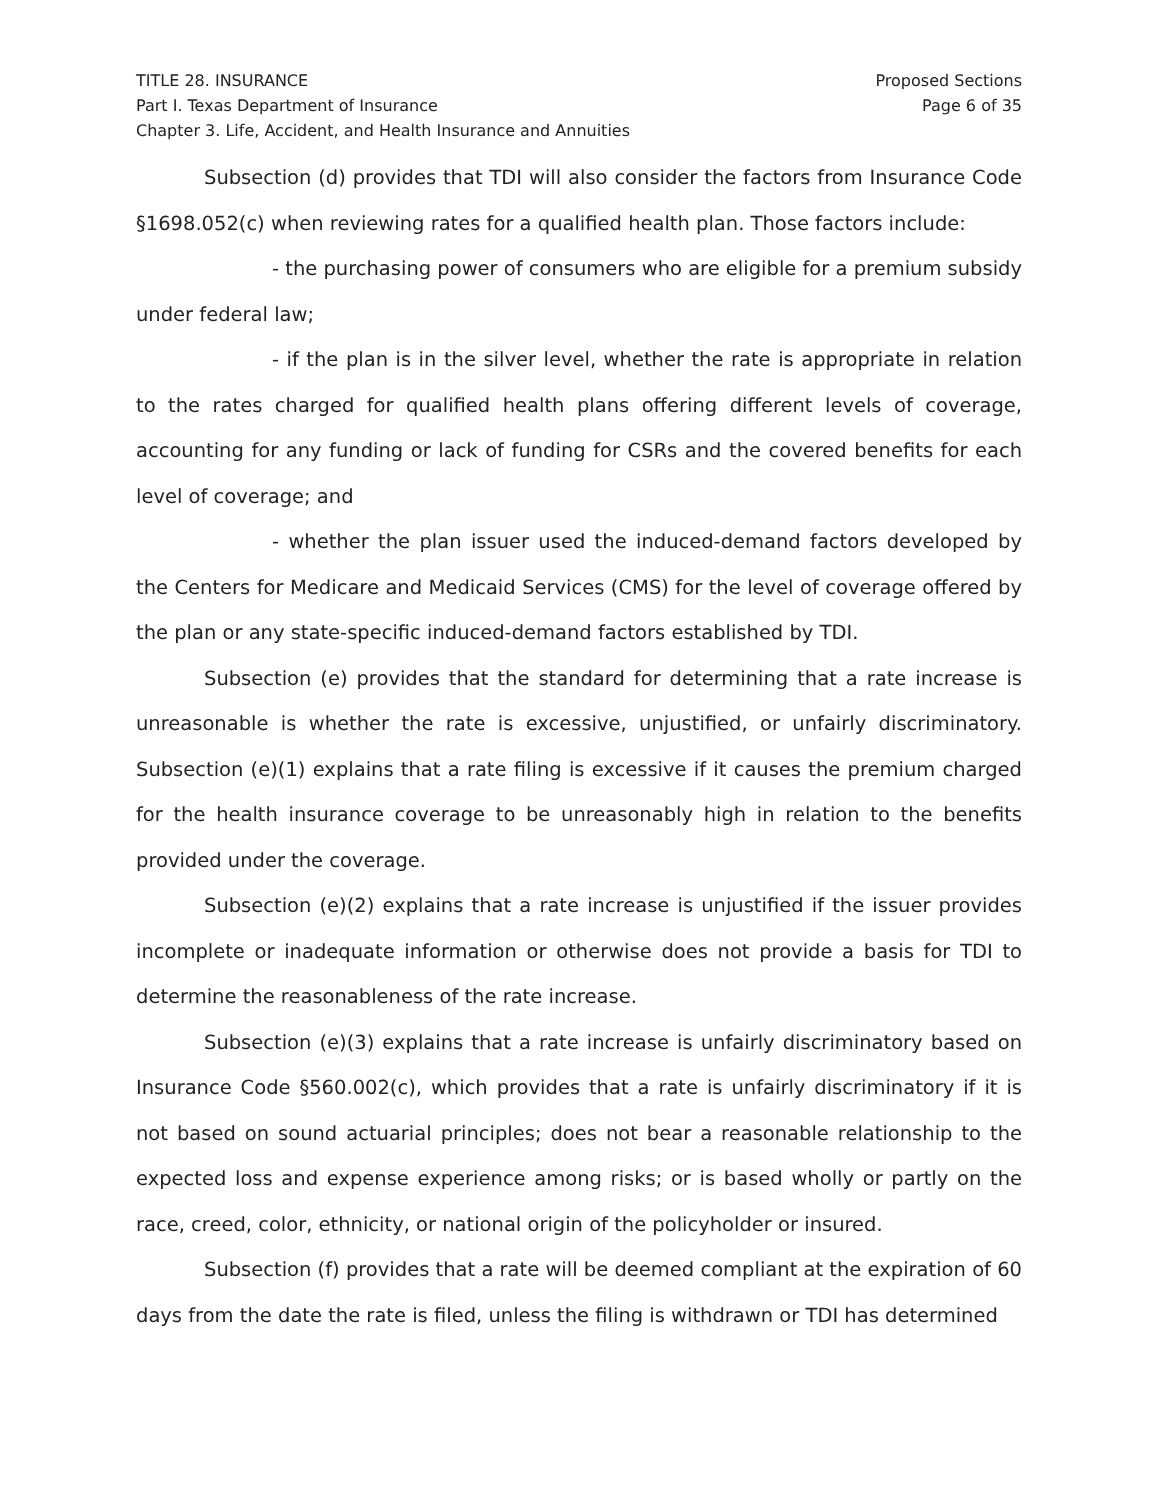TITLE 28. INSURANCE
Part I. Texas Department of Insurance
Chapter 3. Life, Accident, and Health Insurance and Annuities
Proposed Sections
Page 6 of 35
Subsection (d) provides that TDI will also consider the factors from Insurance Code §1698.052(c) when reviewing rates for a qualified health plan. Those factors include:
- the purchasing power of consumers who are eligible for a premium subsidy under federal law;
- if the plan is in the silver level, whether the rate is appropriate in relation to the rates charged for qualified health plans offering different levels of coverage, accounting for any funding or lack of funding for CSRs and the covered benefits for each level of coverage; and
- whether the plan issuer used the induced-demand factors developed by the Centers for Medicare and Medicaid Services (CMS) for the level of coverage offered by the plan or any state-specific induced-demand factors established by TDI.
Subsection (e) provides that the standard for determining that a rate increase is unreasonable is whether the rate is excessive, unjustified, or unfairly discriminatory. Subsection (e)(1) explains that a rate filing is excessive if it causes the premium charged for the health insurance coverage to be unreasonably high in relation to the benefits provided under the coverage.
Subsection (e)(2) explains that a rate increase is unjustified if the issuer provides incomplete or inadequate information or otherwise does not provide a basis for TDI to determine the reasonableness of the rate increase.
Subsection (e)(3) explains that a rate increase is unfairly discriminatory based on Insurance Code §560.002(c), which provides that a rate is unfairly discriminatory if it is not based on sound actuarial principles; does not bear a reasonable relationship to the expected loss and expense experience among risks; or is based wholly or partly on the race, creed, color, ethnicity, or national origin of the policyholder or insured.
Subsection (f) provides that a rate will be deemed compliant at the expiration of 60 days from the date the rate is filed, unless the filing is withdrawn or TDI has determined